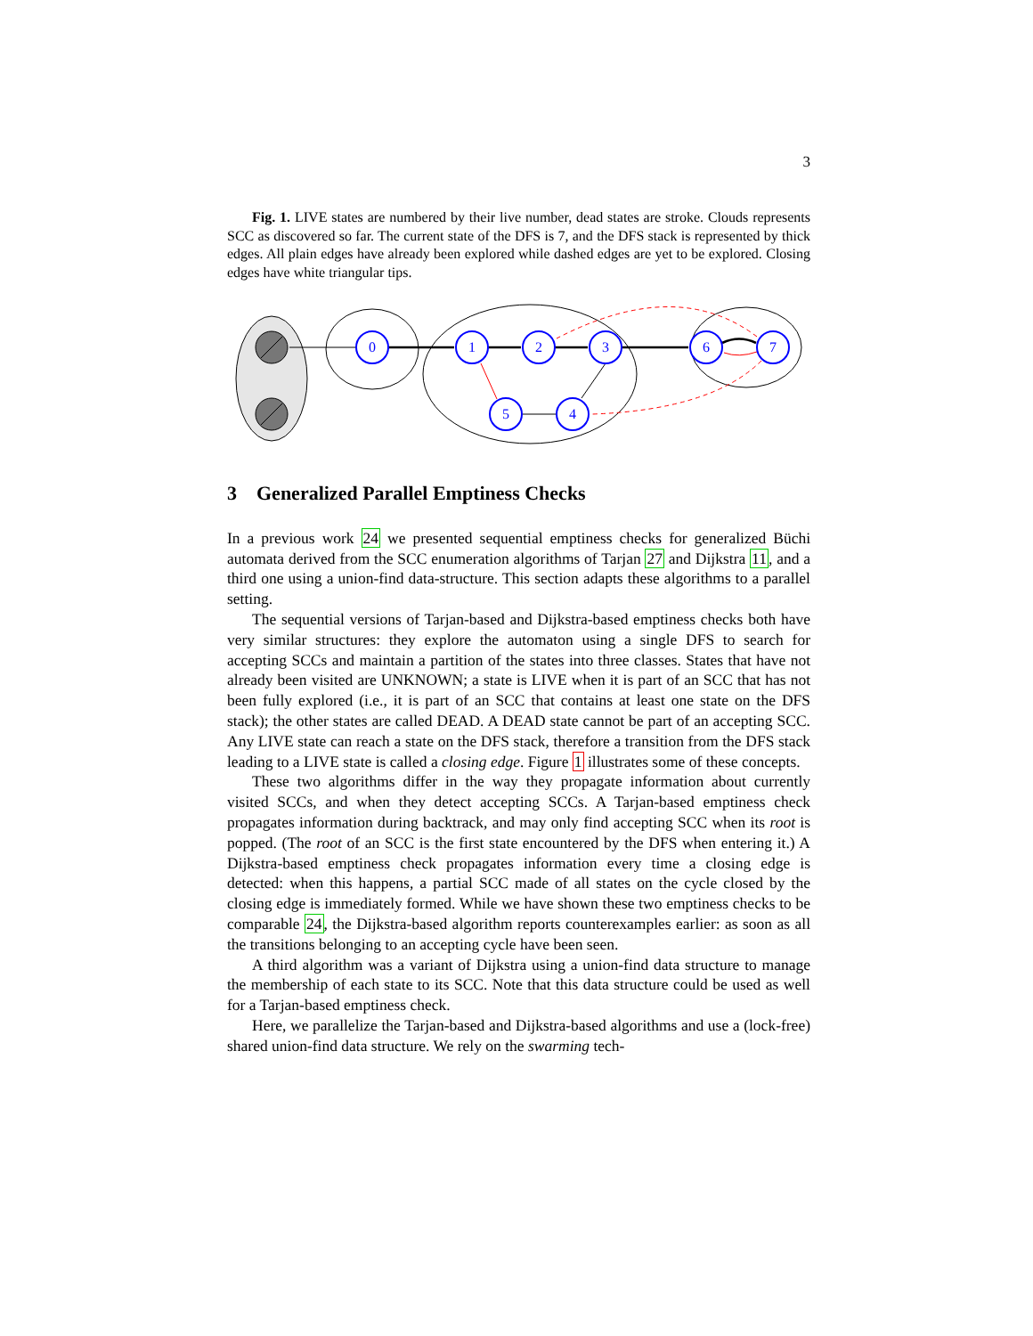3
Fig. 1. LIVE states are numbered by their live number, dead states are stroke. Clouds represents SCC as discovered so far. The current state of the DFS is 7, and the DFS stack is represented by thick edges. All plain edges have already been explored while dashed edges are yet to be explored. Closing edges have white triangular tips.
0
1
2
3
6
7
5
4
3 Generalized Parallel Emptiness Checks
In a previous work 24 we presented sequential emptiness checks for generalized Büchi automata derived from the SCC enumeration algorithms of Tarjan 27 and Dijkstra 11, and a third one using a union-find data-structure. This section adapts these algorithms to a parallel setting.
The sequential versions of Tarjan-based and Dijkstra-based emptiness checks both have very similar structures: they explore the automaton using a single DFS to search for accepting SCCs and maintain a partition of the states into three classes. States that have not already been visited are UNKNOWN; a state is LIVE when it is part of an SCC that has not been fully explored (i.e., it is part of an SCC that contains at least one state on the DFS stack); the other states are called DEAD. A DEAD state cannot be part of an accepting SCC. Any LIVE state can reach a state on the DFS stack, therefore a transition from the DFS stack leading to a LIVE state is called a closing edge. Figure 1 illustrates some of these concepts.
These two algorithms differ in the way they propagate information about currently visited SCCs, and when they detect accepting SCCs. A Tarjan-based emptiness check propagates information during backtrack, and may only find accepting SCC when its root is popped. (The root of an SCC is the first state encountered by the DFS when entering it.) A Dijkstra-based emptiness check propagates information every time a closing edge is detected: when this happens, a partial SCC made of all states on the cycle closed by the closing edge is immediately formed. While we have shown these two emptiness checks to be comparable 24, the Dijkstra-based algorithm reports counterexamples earlier: as soon as all the transitions belonging to an accepting cycle have been seen.
A third algorithm was a variant of Dijkstra using a union-find data structure to manage the membership of each state to its SCC. Note that this data structure could be used as well for a Tarjan-based emptiness check.
Here, we parallelize the Tarjan-based and Dijkstra-based algorithms and use a (lock-free) shared union-find data structure. We rely on the swarming tech-